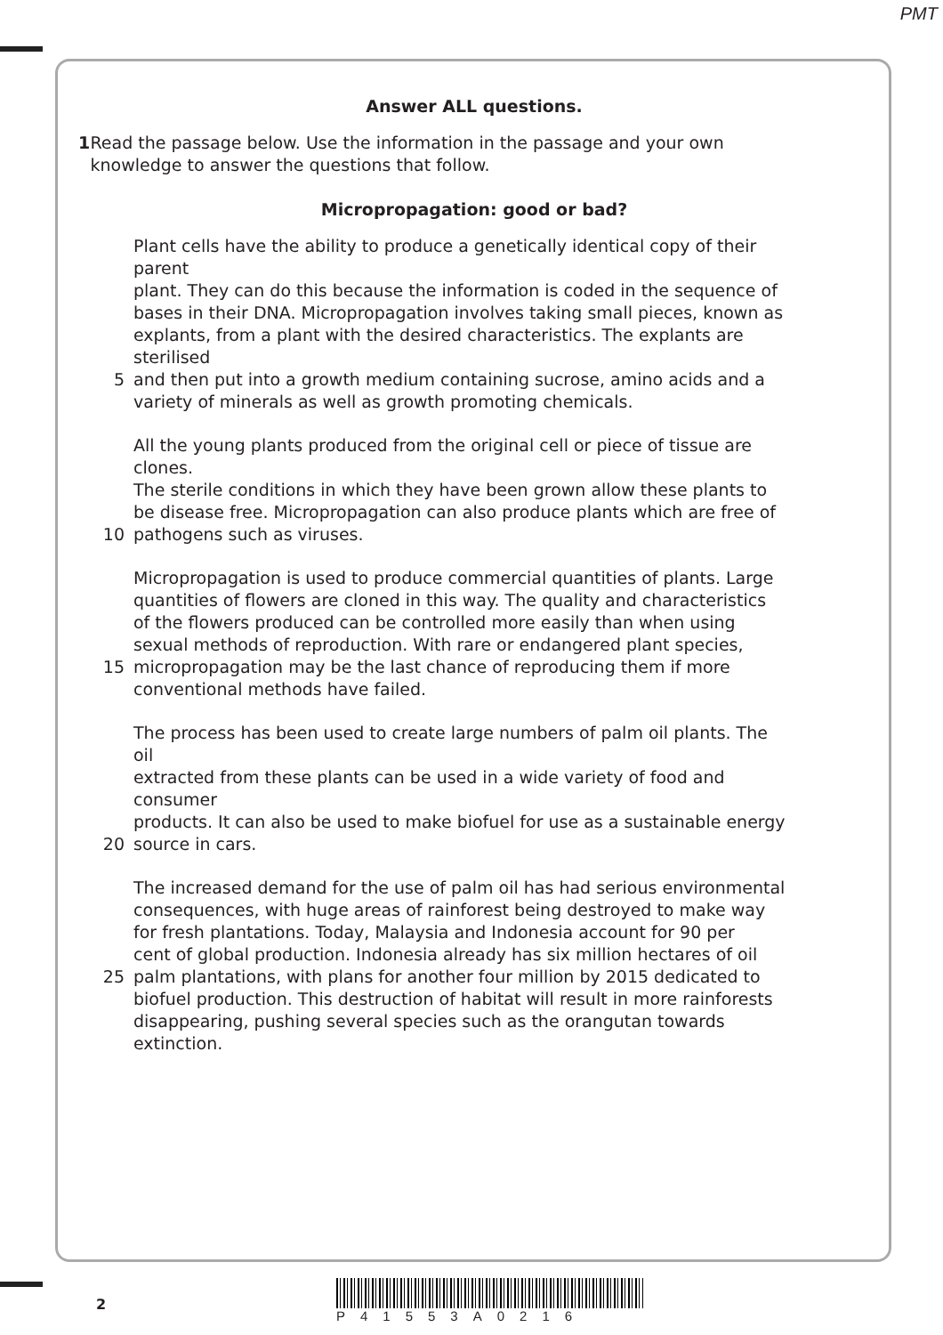PMT
Answer ALL questions.
1 Read the passage below. Use the information in the passage and your own knowledge to answer the questions that follow.
Micropropagation: good or bad?
Plant cells have the ability to produce a genetically identical copy of their parent
plant. They can do this because the information is coded in the sequence of
bases in their DNA. Micropropagation involves taking small pieces, known as
explants, from a plant with the desired characteristics. The explants are sterilised
5 and then put into a growth medium containing sucrose, amino acids and a
variety of minerals as well as growth promoting chemicals.
All the young plants produced from the original cell or piece of tissue are clones.
The sterile conditions in which they have been grown allow these plants to
be disease free. Micropropagation can also produce plants which are free of
10 pathogens such as viruses.
Micropropagation is used to produce commercial quantities of plants. Large
quantities of flowers are cloned in this way. The quality and characteristics
of the flowers produced can be controlled more easily than when using
sexual methods of reproduction. With rare or endangered plant species,
15 micropropagation may be the last chance of reproducing them if more
conventional methods have failed.
The process has been used to create large numbers of palm oil plants. The oil
extracted from these plants can be used in a wide variety of food and consumer
products. It can also be used to make biofuel for use as a sustainable energy
20 source in cars.
The increased demand for the use of palm oil has had serious environmental
consequences, with huge areas of rainforest being destroyed to make way
for fresh plantations. Today, Malaysia and Indonesia account for 90 per
cent of global production. Indonesia already has six million hectares of oil
25 palm plantations, with plans for another four million by 2015 dedicated to
biofuel production. This destruction of habitat will result in more rainforests
disappearing, pushing several species such as the orangutan towards extinction.
2
P41553A0216